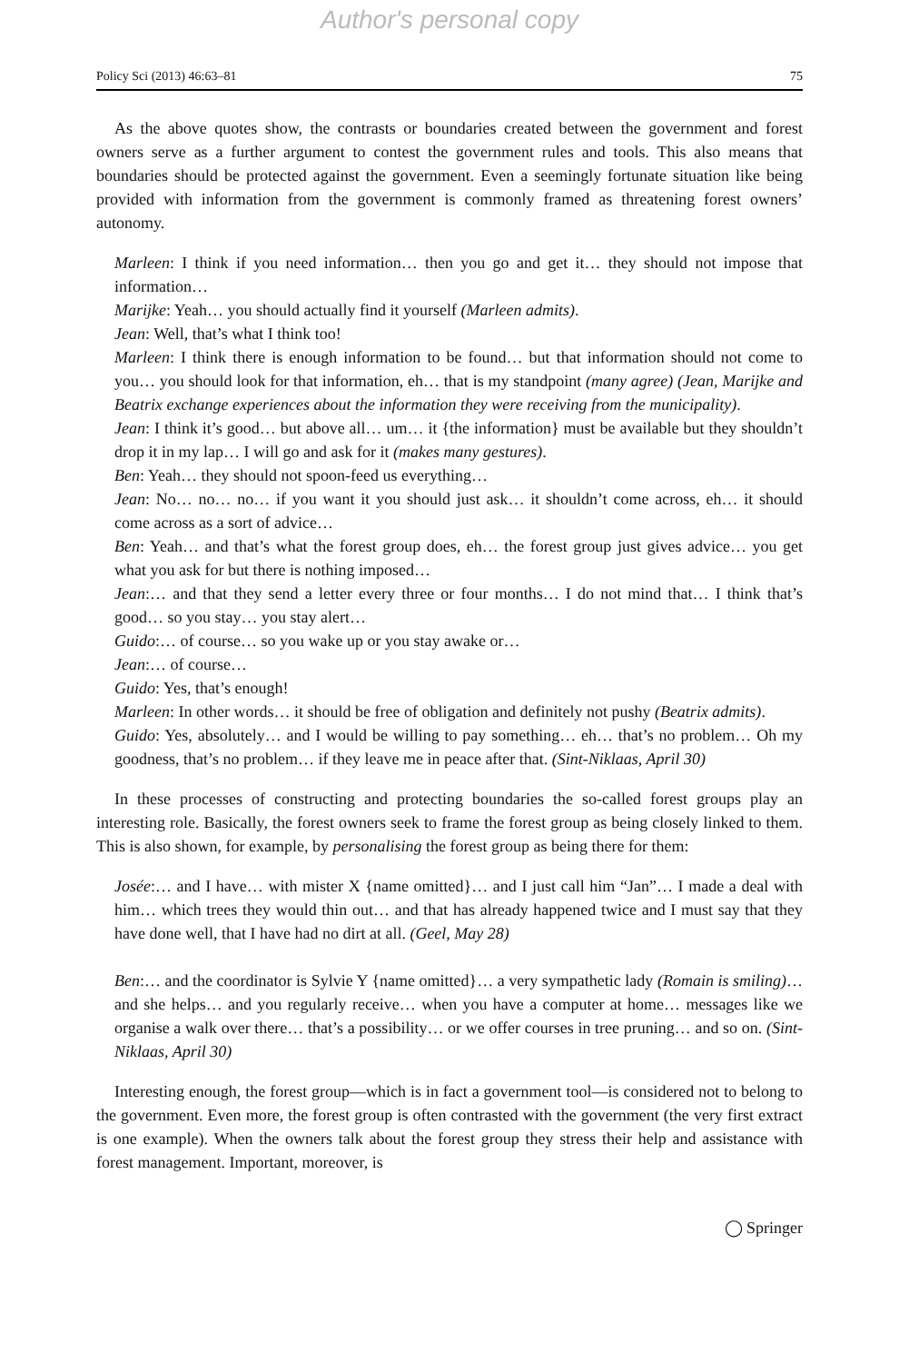Author's personal copy
Policy Sci (2013) 46:63–81 75
As the above quotes show, the contrasts or boundaries created between the government and forest owners serve as a further argument to contest the government rules and tools. This also means that boundaries should be protected against the government. Even a seemingly fortunate situation like being provided with information from the government is commonly framed as threatening forest owners’ autonomy.
Marleen: I think if you need information… then you go and get it… they should not impose that information…
Marijke: Yeah… you should actually find it yourself (Marleen admits).
Jean: Well, that’s what I think too!
Marleen: I think there is enough information to be found… but that information should not come to you… you should look for that information, eh… that is my standpoint (many agree) (Jean, Marijke and Beatrix exchange experiences about the information they were receiving from the municipality).
Jean: I think it’s good… but above all… um… it {the information} must be available but they shouldn’t drop it in my lap… I will go and ask for it (makes many gestures).
Ben: Yeah… they should not spoon-feed us everything…
Jean: No… no… no… if you want it you should just ask… it shouldn’t come across, eh… it should come across as a sort of advice…
Ben: Yeah… and that’s what the forest group does, eh… the forest group just gives advice… you get what you ask for but there is nothing imposed…
Jean:… and that they send a letter every three or four months… I do not mind that… I think that’s good… so you stay… you stay alert…
Guido:… of course… so you wake up or you stay awake or…
Jean:… of course…
Guido: Yes, that’s enough!
Marleen: In other words… it should be free of obligation and definitely not pushy (Beatrix admits).
Guido: Yes, absolutely… and I would be willing to pay something… eh… that’s no problem… Oh my goodness, that’s no problem… if they leave me in peace after that. (Sint-Niklaas, April 30)
In these processes of constructing and protecting boundaries the so-called forest groups play an interesting role. Basically, the forest owners seek to frame the forest group as being closely linked to them. This is also shown, for example, by personalising the forest group as being there for them:
Josée:… and I have… with mister X {name omitted}… and I just call him “Jan”… I made a deal with him… which trees they would thin out… and that has already happened twice and I must say that they have done well, that I have had no dirt at all. (Geel, May 28)
Ben:… and the coordinator is Sylvie Y {name omitted}… a very sympathetic lady (Romain is smiling)… and she helps… and you regularly receive… when you have a computer at home… messages like we organise a walk over there… that’s a possibility… or we offer courses in tree pruning… and so on. (Sint-Niklaas, April 30)
Interesting enough, the forest group—which is in fact a government tool—is considered not to belong to the government. Even more, the forest group is often contrasted with the government (the very first extract is one example). When the owners talk about the forest group they stress their help and assistance with forest management. Important, moreover, is
◯ Springer